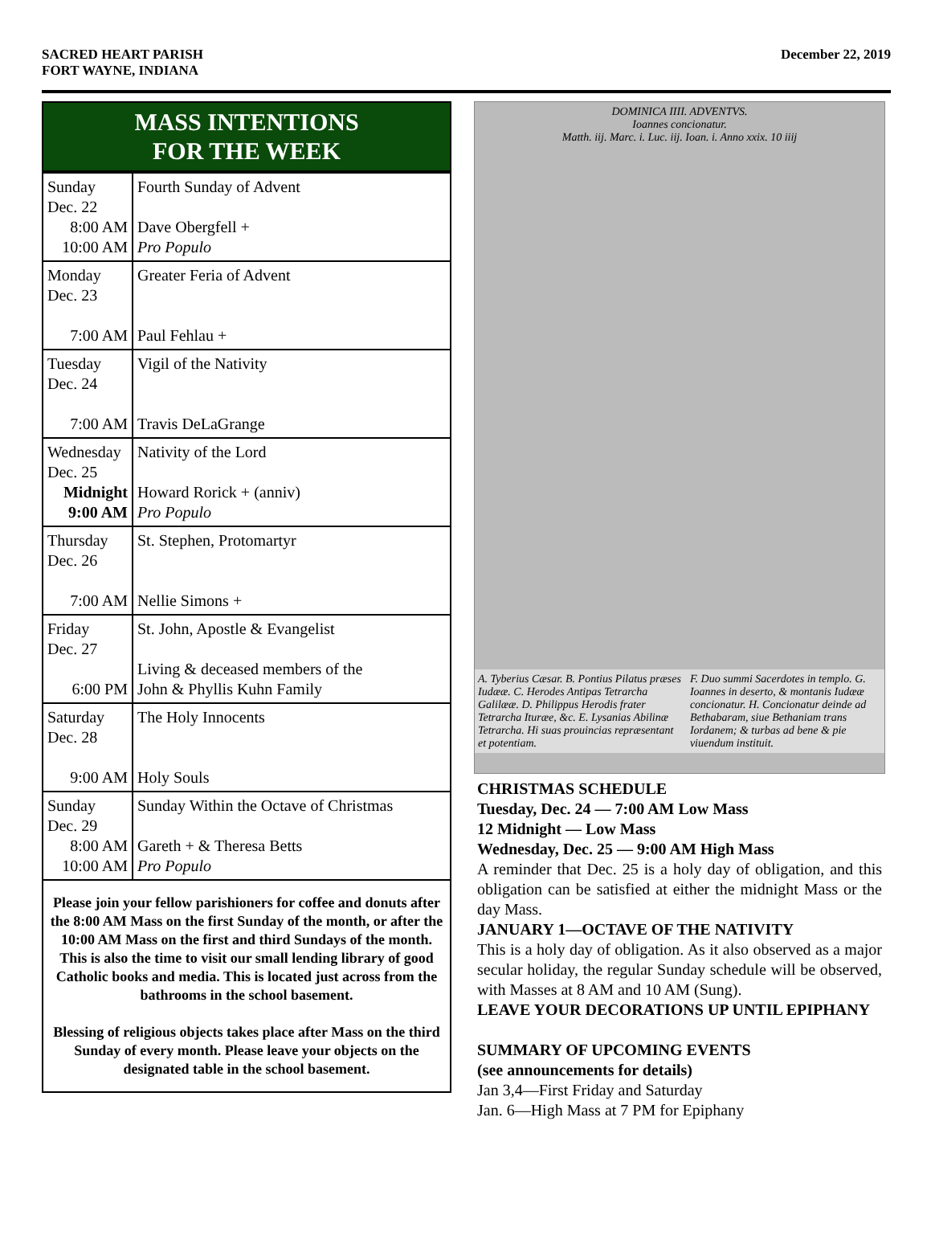SACRED HEART PARISH
FORT WAYNE, INDIANA
December 22, 2019
MASS INTENTIONS
FOR THE WEEK
| Sunday Dec. 22 8:00 AM 10:00 AM | Fourth Sunday of Advent Dave Obergfell + Pro Populo |
| Monday Dec. 23 7:00 AM | Greater Feria of Advent Paul Fehlau + |
| Tuesday Dec. 24 7:00 AM | Vigil of the Nativity Travis DeLaGrange |
| Wednesday Dec. 25 Midnight 9:00 AM | Nativity of the Lord Howard Rorick + (anniv) Pro Populo |
| Thursday Dec. 26 7:00 AM | St. Stephen, Protomartyr Nellie Simons + |
| Friday Dec. 27 6:00 PM | St. John, Apostle & Evangelist Living & deceased members of the John & Phyllis Kuhn Family |
| Saturday Dec. 28 9:00 AM | The Holy Innocents Holy Souls |
| Sunday Dec. 29 8:00 AM 10:00 AM | Sunday Within the Octave of Christmas Gareth + & Theresa Betts Pro Populo |
Please join your fellow parishioners for coffee and donuts after the 8:00 AM Mass on the first Sunday of the month, or after the 10:00 AM Mass on the first and third Sundays of the month. This is also the time to visit our small lending library of good Catholic books and media. This is located just across from the bathrooms in the school basement.
Blessing of religious objects takes place after Mass on the third Sunday of every month. Please leave your objects on the designated table in the school basement.
DOMINICA IIII. ADVENTVS.
Ioannes concionatur.
Matth. iij. Marc. i. Luc. iij. Ioan. i. Anno xxix. 10 iiij
A. Tyberius Cæsar. B. Pontius Pilatus præses Iudææ. C. Herodes Antipas Tetrarcha Galilææ. D. Philippus Herodis frater Tetrarcha Ituræe, &c. E. Lysanias Abilinæ Tetrarcha. Hi suas prouincias repræsentant et potentiam.
F. Duo summi Sacerdotes in templo. G. Ioannes in deserto, & montanis Iudææ concionatur. H. Concionatur deinde ad Bethabaram, siue Bethaniam trans Iordanem; & turbas ad bene & pie viuendum instituit.
CHRISTMAS SCHEDULE
Tuesday, Dec. 24 — 7:00 AM Low Mass
12 Midnight — Low Mass
Wednesday, Dec. 25 — 9:00 AM High Mass
A reminder that Dec. 25 is a holy day of obligation, and this obligation can be satisfied at either the midnight Mass or the day Mass.
JANUARY 1—OCTAVE OF THE NATIVITY
This is a holy day of obligation. As it also observed as a major secular holiday, the regular Sunday schedule will be observed, with Masses at 8 AM and 10 AM (Sung).
LEAVE YOUR DECORATIONS UP UNTIL EPIPHANY
SUMMARY OF UPCOMING EVENTS
(see announcements for details)
Jan 3,4—First Friday and Saturday
Jan. 6—High Mass at 7 PM for Epiphany